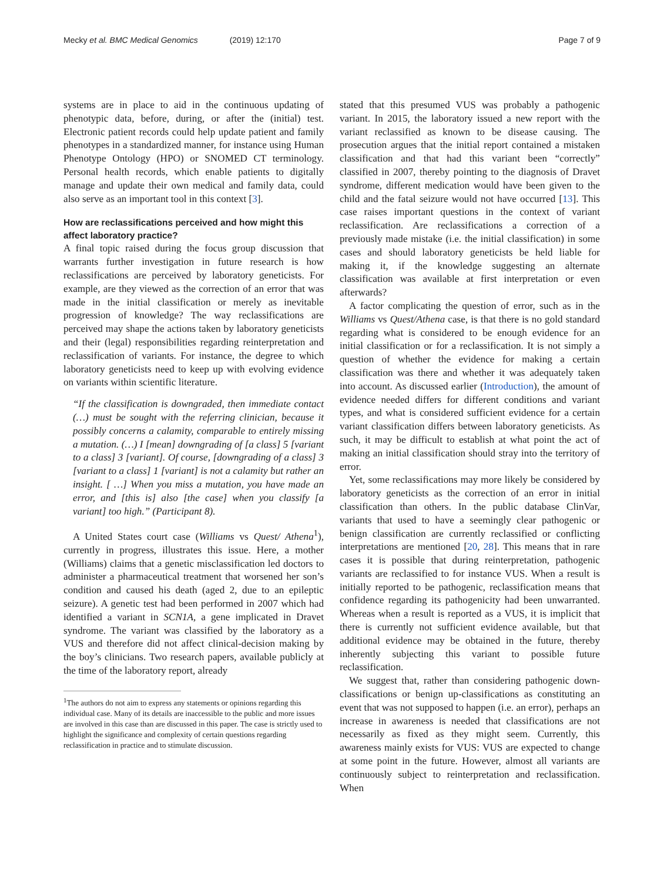Mecky et al. BMC Medical Genomics (2019) 12:170
Page 7 of 9
systems are in place to aid in the continuous updating of phenotypic data, before, during, or after the (initial) test. Electronic patient records could help update patient and family phenotypes in a standardized manner, for instance using Human Phenotype Ontology (HPO) or SNOMED CT terminology. Personal health records, which enable patients to digitally manage and update their own medical and family data, could also serve as an important tool in this context [3].
How are reclassifications perceived and how might this affect laboratory practice?
A final topic raised during the focus group discussion that warrants further investigation in future research is how reclassifications are perceived by laboratory geneticists. For example, are they viewed as the correction of an error that was made in the initial classification or merely as inevitable progression of knowledge? The way reclassifications are perceived may shape the actions taken by laboratory geneticists and their (legal) responsibilities regarding reinterpretation and reclassification of variants. For instance, the degree to which laboratory geneticists need to keep up with evolving evidence on variants within scientific literature.
“If the classification is downgraded, then immediate contact (…) must be sought with the referring clinician, because it possibly concerns a calamity, comparable to entirely missing a mutation. (…) I [mean] downgrading of [a class] 5 [variant to a class] 3 [variant]. Of course, [downgrading of a class] 3 [variant to a class] 1 [variant] is not a calamity but rather an insight. [ …] When you miss a mutation, you have made an error, and [this is] also [the case] when you classify [a variant] too high.” (Participant 8).
A United States court case (Williams vs Quest/ Athena<sup>1</sup>), currently in progress, illustrates this issue. Here, a mother (Williams) claims that a genetic misclassification led doctors to administer a pharmaceutical treatment that worsened her son’s condition and caused his death (aged 2, due to an epileptic seizure). A genetic test had been performed in 2007 which had identified a variant in SCN1A, a gene implicated in Dravet syndrome. The variant was classified by the laboratory as a VUS and therefore did not affect clinical-decision making by the boy’s clinicians. Two research papers, available publicly at the time of the laboratory report, already
<sup>1</sup> The authors do not aim to express any statements or opinions regarding this individual case. Many of its details are inaccessible to the public and more issues are involved in this case than are discussed in this paper. The case is strictly used to highlight the significance and complexity of certain questions regarding reclassification in practice and to stimulate discussion.
stated that this presumed VUS was probably a pathogenic variant. In 2015, the laboratory issued a new report with the variant reclassified as known to be disease causing. The prosecution argues that the initial report contained a mistaken classification and that had this variant been “correctly” classified in 2007, thereby pointing to the diagnosis of Dravet syndrome, different medication would have been given to the child and the fatal seizure would not have occurred [13]. This case raises important questions in the context of variant reclassification. Are reclassifications a correction of a previously made mistake (i.e. the initial classification) in some cases and should laboratory geneticists be held liable for making it, if the knowledge suggesting an alternate classification was available at first interpretation or even afterwards?
A factor complicating the question of error, such as in the Williams vs Quest/Athena case, is that there is no gold standard regarding what is considered to be enough evidence for an initial classification or for a reclassification. It is not simply a question of whether the evidence for making a certain classification was there and whether it was adequately taken into account. As discussed earlier (Introduction), the amount of evidence needed differs for different conditions and variant types, and what is considered sufficient evidence for a certain variant classification differs between laboratory geneticists. As such, it may be difficult to establish at what point the act of making an initial classification should stray into the territory of error.
Yet, some reclassifications may more likely be considered by laboratory geneticists as the correction of an error in initial classification than others. In the public database ClinVar, variants that used to have a seemingly clear pathogenic or benign classification are currently reclassified or conflicting interpretations are mentioned [20, 28]. This means that in rare cases it is possible that during reinterpretation, pathogenic variants are reclassified to for instance VUS. When a result is initially reported to be pathogenic, reclassification means that confidence regarding its pathogenicity had been unwarranted. Whereas when a result is reported as a VUS, it is implicit that there is currently not sufficient evidence available, but that additional evidence may be obtained in the future, thereby inherently subjecting this variant to possible future reclassification.
We suggest that, rather than considering pathogenic down-classifications or benign up-classifications as constituting an event that was not supposed to happen (i.e. an error), perhaps an increase in awareness is needed that classifications are not necessarily as fixed as they might seem. Currently, this awareness mainly exists for VUS: VUS are expected to change at some point in the future. However, almost all variants are continuously subject to reinterpretation and reclassification. When